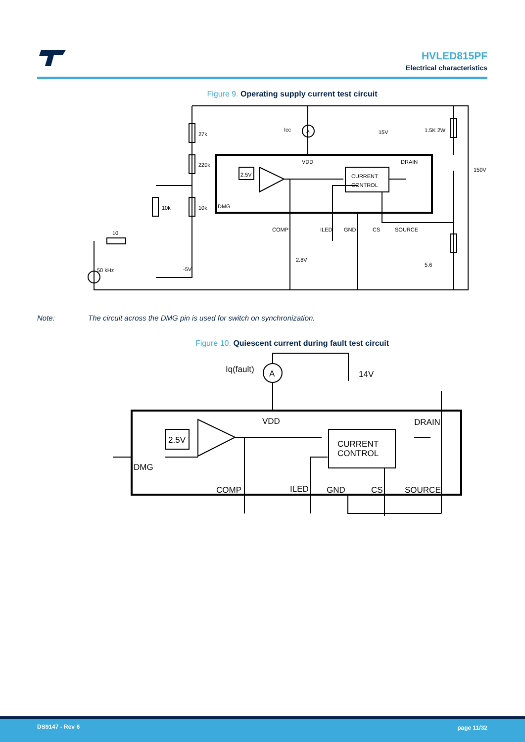HVLED815PF
Electrical characteristics
Figure 9. Operating supply current test circuit
27k
220k
10k
10k
10
50 kHz
-5V
Icc
A
15V
1.5K 2W
150V
VDD
DRAIN
2.5V
DMG
CURRENT
CONTROL
COMP
ILED
GND
CS
SOURCE
2.8V
5.6
Note: The circuit across the DMG pin is used for switch on synchronization.
Figure 10. Quiescent current during fault test circuit
Iq(fault)
A
14V
VDD
DRAIN
2.5V
DMG
CURRENT
CONTROL
COMP
ILED
GND
CS
SOURCE
DS9147 - Rev 6 page 11/32